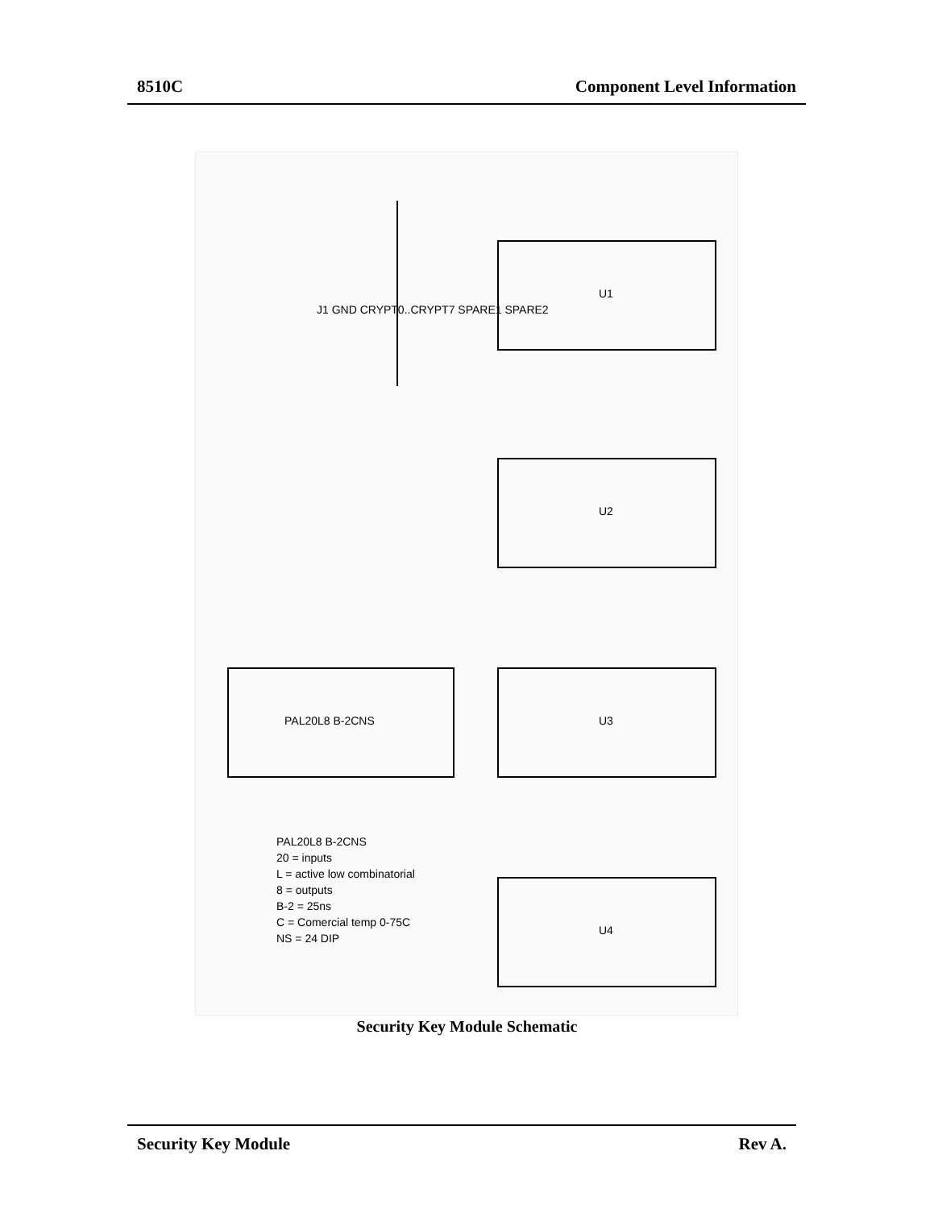8510C Component Level Information
U1
U2
U3
U4
PAL20L8 B-2CNS
PAL20L8 B-2CNS
20 = inputs
L = active low combinatorial
8 = outputs
B-2 = 25ns
C = Comercial temp 0-75C
NS = 24 DIP
J1 GND CRYPT0..CRYPT7 SPARE1 SPARE2
Security Key Module Schematic
Security Key Module Rev A.